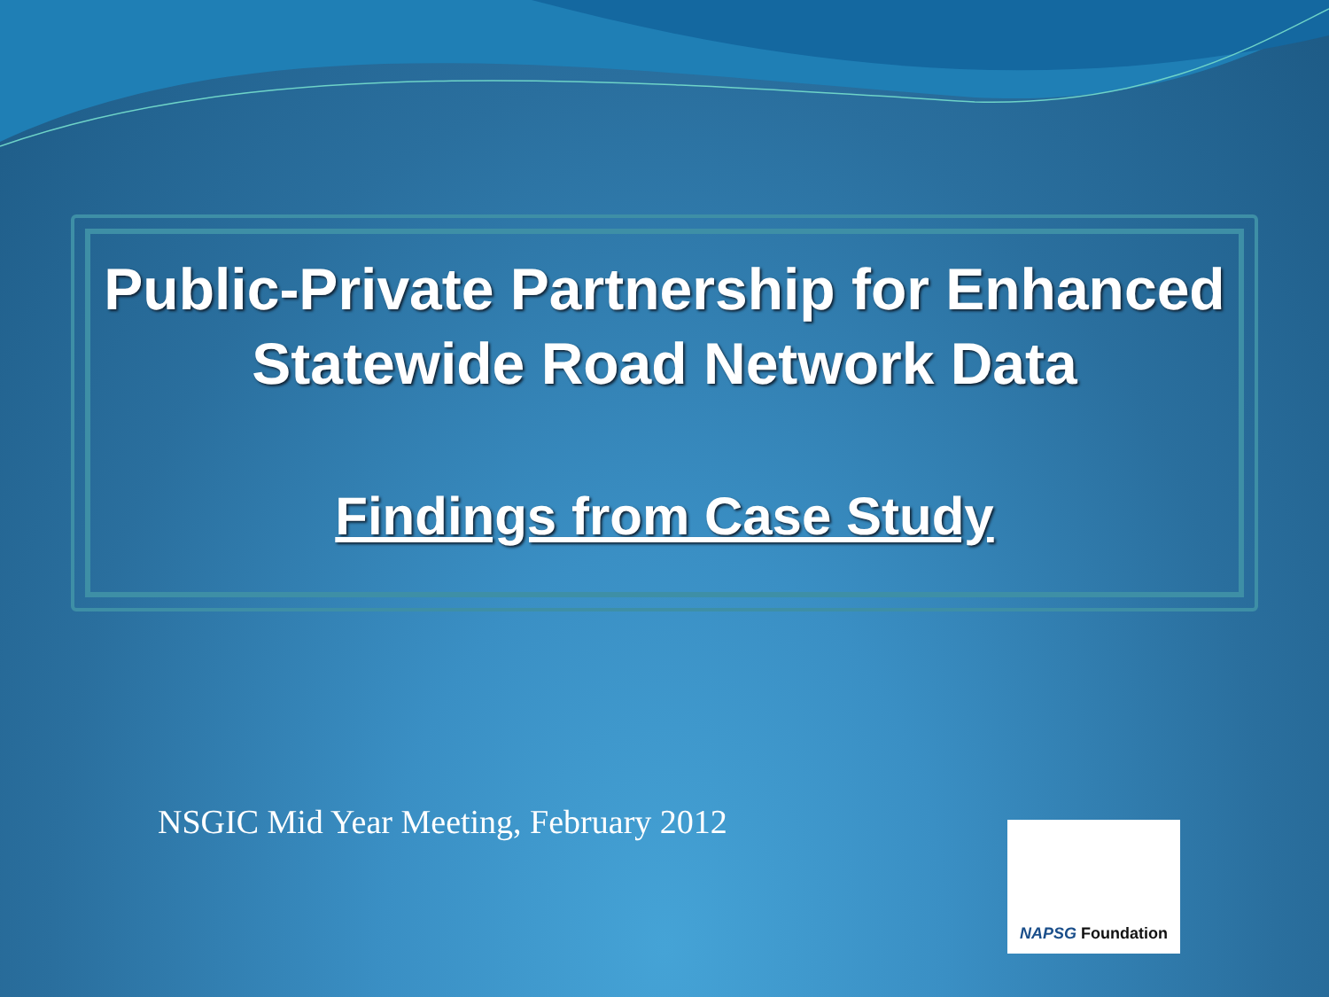Public-Private Partnership for Enhanced Statewide Road Network Data
Findings from Case Study
NSGIC Mid Year Meeting, February 2012
NAPSG Foundation